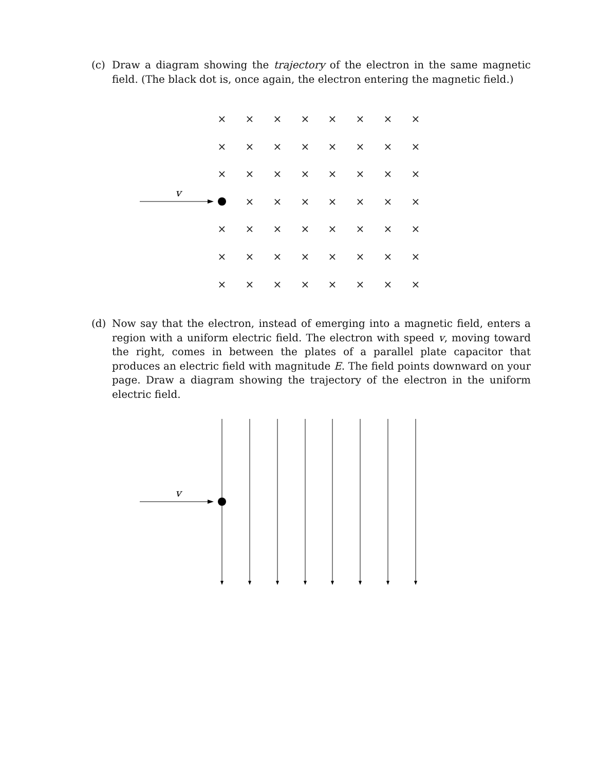(c) Draw a diagram showing the trajectory of the electron in the same magnetic field. (The black dot is, once again, the electron entering the magnetic field.)
×
×
×
×
×
×
×
×
×
×
×
×
×
×
×
×
×
×
×
×
×
×
×
×
×
×
×
×
×
×
×
×
×
×
×
×
×
×
×
×
×
×
×
×
×
×
×
×
×
×
×
×
×
×
×
v
(d) Now say that the electron, instead of emerging into a magnetic field, enters a region with a uniform electric field. The electron with speed v, moving toward the right, comes in between the plates of a parallel plate capacitor that produces an electric field with magnitude E. The field points downward on your page. Draw a diagram showing the trajectory of the electron in the uniform electric field.
v